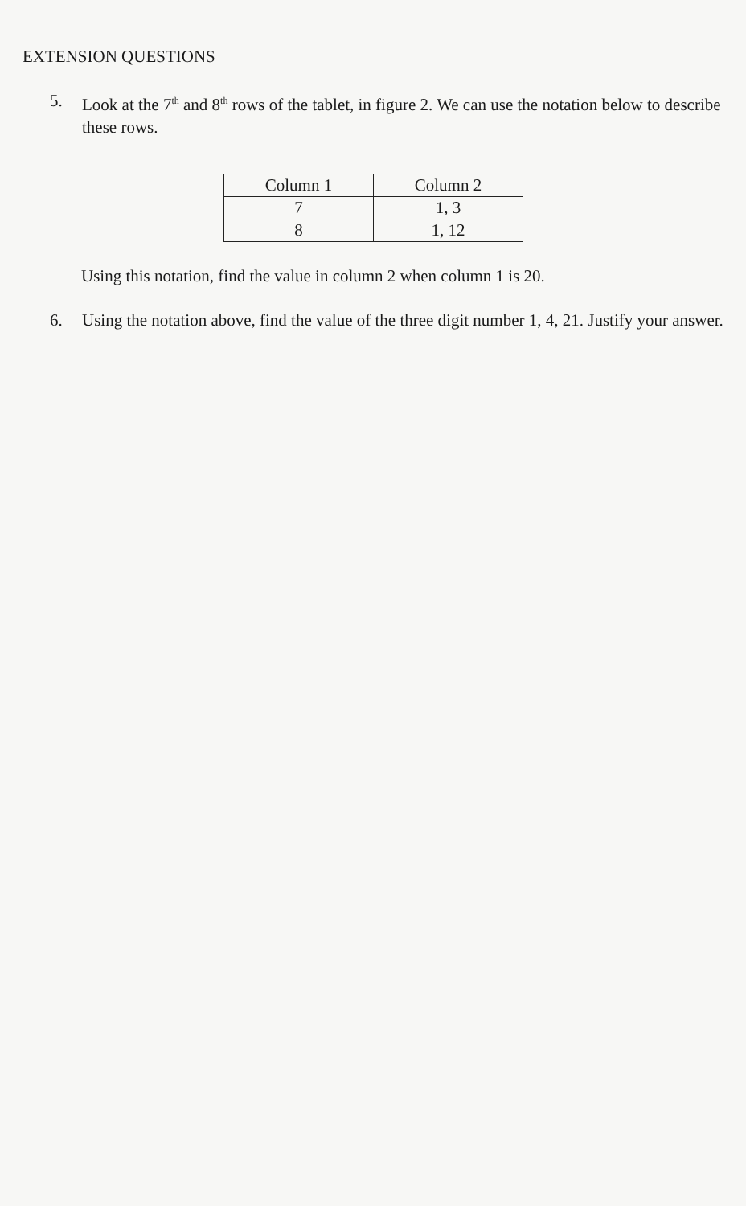EXTENSION QUESTIONS
5. Look at the 7<sup>th</sup> and 8<sup>th</sup> rows of the tablet, in figure 2. We can use the notation below to describe these rows.
| Column 1 | Column 2 |
| --- | --- |
| 7 | 1, 3 |
| 8 | 1, 12 |
Using this notation, find the value in column 2 when column 1 is 20.
6. Using the notation above, find the value of the three digit number 1, 4, 21. Justify your answer.